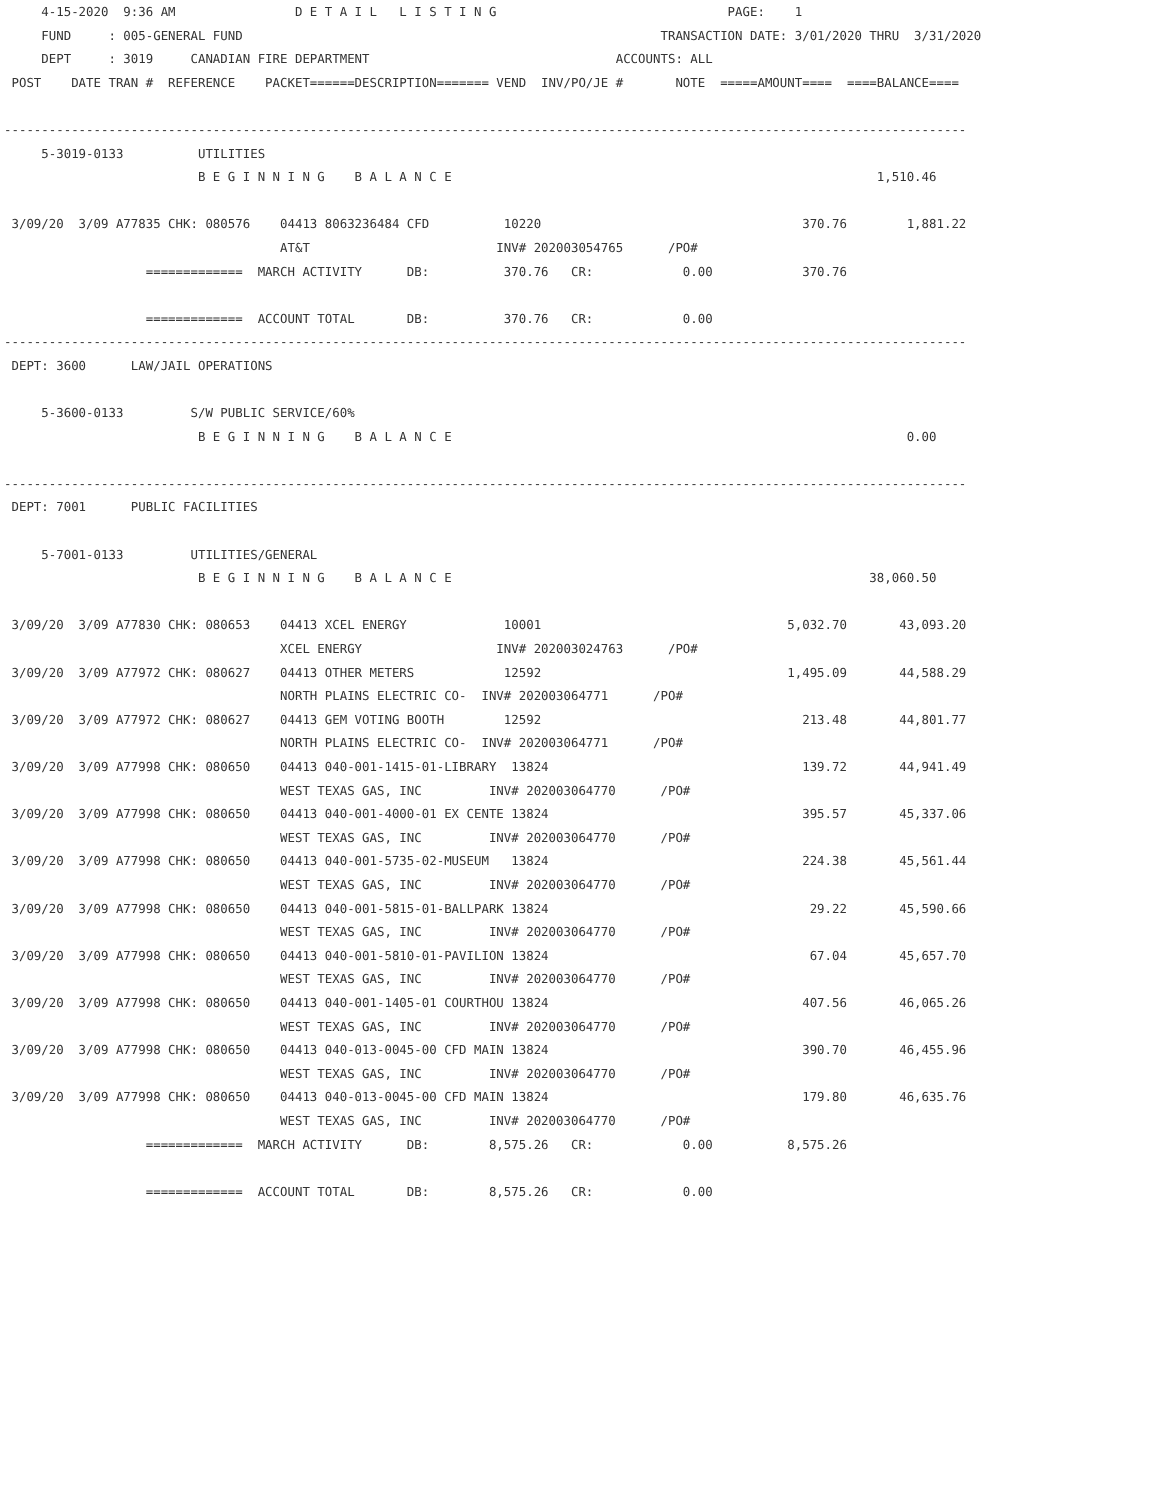4-15-2020  9:36 AM                D E T A I L   L I S T I N G                               PAGE:    1
     FUND     : 005-GENERAL FUND                                                        TRANSACTION DATE: 3/01/2020 THRU  3/31/2020
     DEPT     : 3019     CANADIAN FIRE DEPARTMENT                                 ACCOUNTS: ALL
 POST    DATE TRAN #  REFERENCE    PACKET======DESCRIPTION======= VEND  INV/PO/JE #       NOTE  =====AMOUNT====  ====BALANCE====

---------------------------------------------------------------------------------------------------------------------------------
     5-3019-0133          UTILITIES
                          B E G I N N I N G    B A L A N C E                                                         1,510.46

 3/09/20  3/09 A77835 CHK: 080576    04413 8063236484 CFD          10220                                   370.76        1,881.22
                                     AT&T                         INV# 202003054765      /PO#
                   =============  MARCH ACTIVITY      DB:          370.76   CR:            0.00            370.76

                   =============  ACCOUNT TOTAL       DB:          370.76   CR:            0.00
---------------------------------------------------------------------------------------------------------------------------------
 DEPT: 3600      LAW/JAIL OPERATIONS

     5-3600-0133         S/W PUBLIC SERVICE/60%
                          B E G I N N I N G    B A L A N C E                                                             0.00

---------------------------------------------------------------------------------------------------------------------------------
 DEPT: 7001      PUBLIC FACILITIES

     5-7001-0133         UTILITIES/GENERAL
                          B E G I N N I N G    B A L A N C E                                                        38,060.50

 3/09/20  3/09 A77830 CHK: 080653    04413 XCEL ENERGY             10001                                 5,032.70       43,093.20
                                     XCEL ENERGY                  INV# 202003024763      /PO#
 3/09/20  3/09 A77972 CHK: 080627    04413 OTHER METERS            12592                                 1,495.09       44,588.29
                                     NORTH PLAINS ELECTRIC CO-  INV# 202003064771      /PO#
 3/09/20  3/09 A77972 CHK: 080627    04413 GEM VOTING BOOTH        12592                                   213.48       44,801.77
                                     NORTH PLAINS ELECTRIC CO-  INV# 202003064771      /PO#
 3/09/20  3/09 A77998 CHK: 080650    04413 040-001-1415-01-LIBRARY  13824                                  139.72       44,941.49
                                     WEST TEXAS GAS, INC         INV# 202003064770      /PO#
 3/09/20  3/09 A77998 CHK: 080650    04413 040-001-4000-01 EX CENTE 13824                                  395.57       45,337.06
                                     WEST TEXAS GAS, INC         INV# 202003064770      /PO#
 3/09/20  3/09 A77998 CHK: 080650    04413 040-001-5735-02-MUSEUM   13824                                  224.38       45,561.44
                                     WEST TEXAS GAS, INC         INV# 202003064770      /PO#
 3/09/20  3/09 A77998 CHK: 080650    04413 040-001-5815-01-BALLPARK 13824                                   29.22       45,590.66
                                     WEST TEXAS GAS, INC         INV# 202003064770      /PO#
 3/09/20  3/09 A77998 CHK: 080650    04413 040-001-5810-01-PAVILION 13824                                   67.04       45,657.70
                                     WEST TEXAS GAS, INC         INV# 202003064770      /PO#
 3/09/20  3/09 A77998 CHK: 080650    04413 040-001-1405-01 COURTHOU 13824                                  407.56       46,065.26
                                     WEST TEXAS GAS, INC         INV# 202003064770      /PO#
 3/09/20  3/09 A77998 CHK: 080650    04413 040-013-0045-00 CFD MAIN 13824                                  390.70       46,455.96
                                     WEST TEXAS GAS, INC         INV# 202003064770      /PO#
 3/09/20  3/09 A77998 CHK: 080650    04413 040-013-0045-00 CFD MAIN 13824                                  179.80       46,635.76
                                     WEST TEXAS GAS, INC         INV# 202003064770      /PO#
                   =============  MARCH ACTIVITY      DB:        8,575.26   CR:            0.00          8,575.26

                   =============  ACCOUNT TOTAL       DB:        8,575.26   CR:            0.00